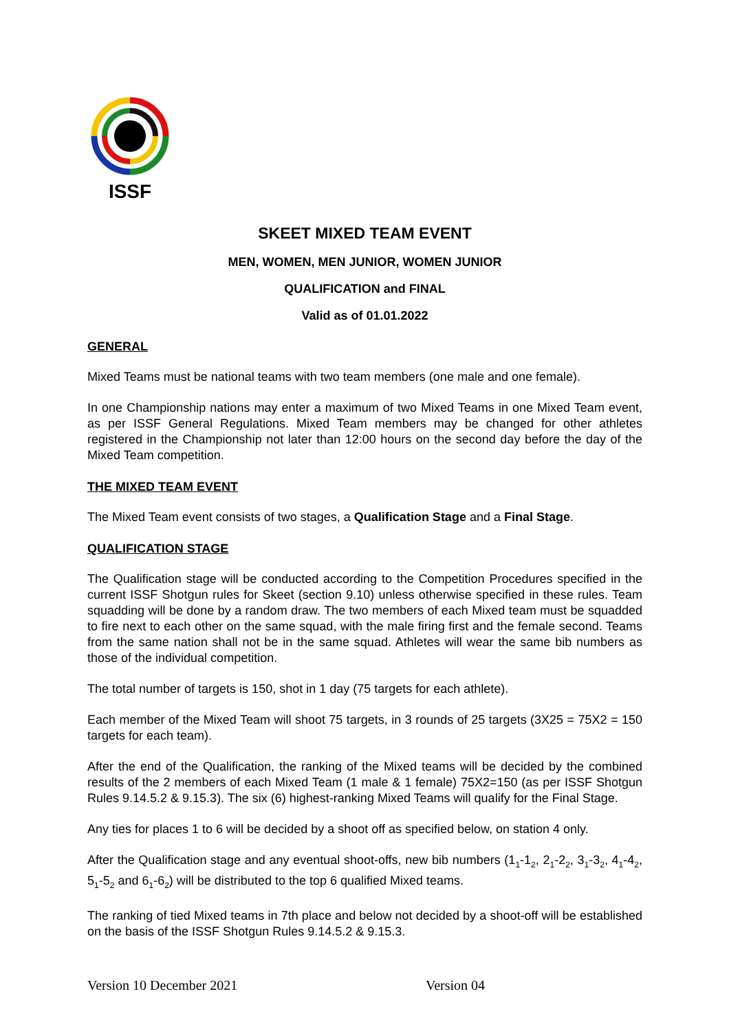ISSF
SKEET MIXED TEAM EVENT
MEN, WOMEN, MEN JUNIOR, WOMEN JUNIOR
QUALIFICATION and FINAL
Valid as of 01.01.2022
GENERAL
Mixed Teams must be national teams with two team members (one male and one female).
In one Championship nations may enter a maximum of two Mixed Teams in one Mixed Team event, as per ISSF General Regulations. Mixed Team members may be changed for other athletes registered in the Championship not later than 12:00 hours on the second day before the day of the Mixed Team competition.
THE MIXED TEAM EVENT
The Mixed Team event consists of two stages, a Qualification Stage and a Final Stage.
QUALIFICATION STAGE
The Qualification stage will be conducted according to the Competition Procedures specified in the current ISSF Shotgun rules for Skeet (section 9.10) unless otherwise specified in these rules. Team squadding will be done by a random draw. The two members of each Mixed team must be squadded to fire next to each other on the same squad, with the male firing first and the female second. Teams from the same nation shall not be in the same squad. Athletes will wear the same bib numbers as those of the individual competition.
The total number of targets is 150, shot in 1 day (75 targets for each athlete).
Each member of the Mixed Team will shoot 75 targets, in 3 rounds of 25 targets (3X25 = 75X2 = 150 targets for each team).
After the end of the Qualification, the ranking of the Mixed teams will be decided by the combined results of the 2 members of each Mixed Team (1 male & 1 female) 75X2=150 (as per ISSF Shotgun Rules 9.14.5.2 & 9.15.3). The six (6) highest-ranking Mixed Teams will qualify for the Final Stage.
Any ties for places 1 to 6 will be decided by a shoot off as specified below, on station 4 only.
After the Qualification stage and any eventual shoot-offs, new bib numbers (1<sub>1</sub>-1<sub>2</sub>, 2<sub>1</sub>-2<sub>2</sub>, 3<sub>1</sub>-3<sub>2</sub>, 4<sub>1</sub>-4<sub>2</sub>, 5<sub>1</sub>-5<sub>2</sub> and 6<sub>1</sub>-6<sub>2</sub>) will be distributed to the top 6 qualified Mixed teams.
The ranking of tied Mixed teams in 7th place and below not decided by a shoot-off will be established on the basis of the ISSF Shotgun Rules 9.14.5.2 & 9.15.3.
Version 10 December 2021 Version 04